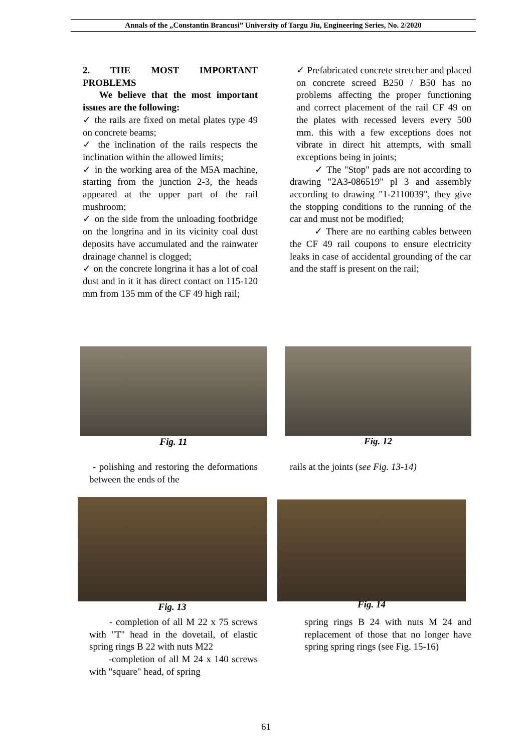Annals of the „Constantin Brancusi” University of Targu Jiu, Engineering Series, No. 2/2020
2. THE MOST IMPORTANT PROBLEMS
We believe that the most important issues are the following:
✓ the rails are fixed on metal plates type 49 on concrete beams;
✓ the inclination of the rails respects the inclination within the allowed limits;
✓ in the working area of the M5A machine, starting from the junction 2-3, the heads appeared at the upper part of the rail mushroom;
✓ on the side from the unloading footbridge on the longrina and in its vicinity coal dust deposits have accumulated and the rainwater drainage channel is clogged;
✓ on the concrete longrina it has a lot of coal dust and in it it has direct contact on 115-120 mm from 135 mm of the CF 49 high rail;
✓ Prefabricated concrete stretcher and placed on concrete screed B250 / B50 has no problems affecting the proper functioning and correct placement of the rail CF 49 on the plates with recessed levers every 500 mm. this with a few exceptions does not vibrate in direct hit attempts, with small exceptions being in joints;
✓ The "Stop" pads are not according to drawing "2A3-086519" pl 3 and assembly according to drawing "1-2110039", they give the stopping conditions to the running of the car and must not be modified;
✓ There are no earthing cables between the CF 49 rail coupons to ensure electricity leaks in case of accidental grounding of the car and the staff is present on the rail;
Fig. 11 Fig. 12
- polishing and restoring the deformations between the ends of the
rails at the joints (see Fig. 13-14)
Fig. 13 Fig. 14
- completion of all M 22 x 75 screws with "T" head in the dovetail, of elastic spring rings B 22 with nuts M22
-completion of all M 24 x 140 screws with "square" head, of spring
spring rings B 24 with nuts M 24 and replacement of those that no longer have spring spring rings (see Fig. 15-16)
61